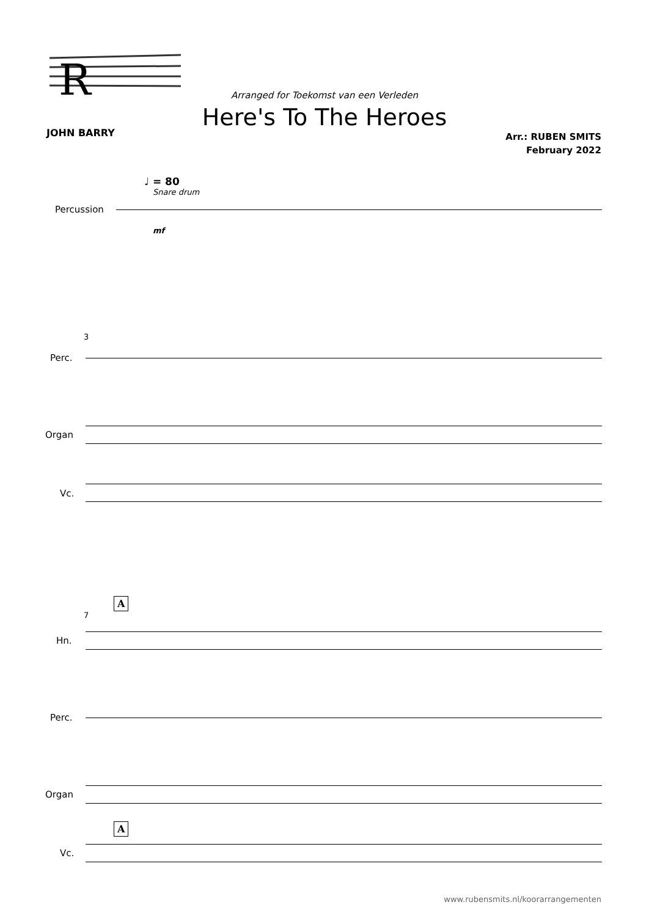R
Arranged for Toekomst van een Verleden
Here's To The Heroes
JOHN BARRY
Arr.: RUBEN SMITS
February 2022
♩ = 80
Snare drum
Percussion
mf
3
Perc.
Organ
Vc.
7
A
Hn.
Perc.
Organ
A
Vc.
www.rubensmits.nl/koorarrangementen